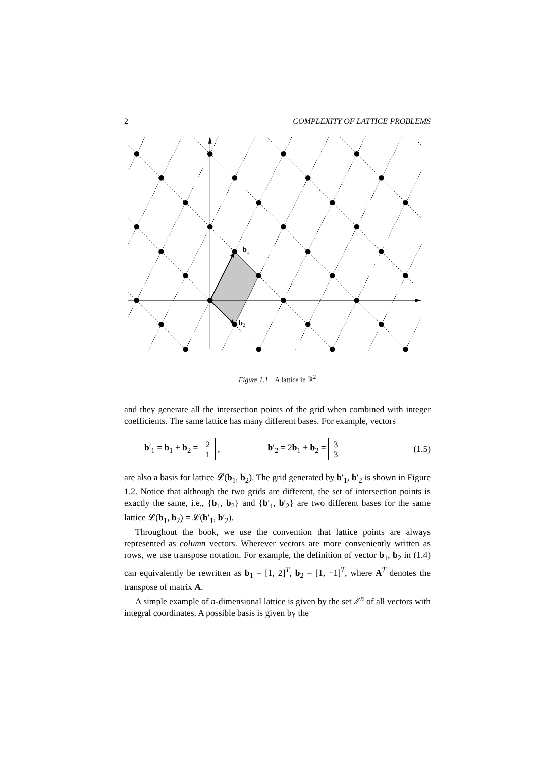2 COMPLEXITY OF LATTICE PROBLEMS
b1
b2
Figure 1.1. A lattice in ℝ<sup>2</sup>
and they generate all the intersection points of the grid when combined with integer coefficients. The same lattice has many different bases. For example, vectors
b′<sub>1</sub> = b<sub>1</sub> + b<sub>2</sub> = 2 1, b′<sub>2</sub> = 2b<sub>1</sub> + b<sub>2</sub> = 3 3 (1.5)
are also a basis for lattice 𝓛(b<sub>1</sub>, b<sub>2</sub>). The grid generated by b′<sub>1</sub>, b′<sub>2</sub> is shown in Figure 1.2. Notice that although the two grids are different, the set of intersection points is exactly the same, i.e., {b<sub>1</sub>, b<sub>2</sub>} and {b′<sub>1</sub>, b′<sub>2</sub>} are two different bases for the same lattice 𝓛(b<sub>1</sub>, b<sub>2</sub>) = 𝓛(b′<sub>1</sub>, b′<sub>2</sub>).
Throughout the book, we use the convention that lattice points are always represented as column vectors. Wherever vectors are more conveniently written as rows, we use transpose notation. For example, the definition of vector b<sub>1</sub>, b<sub>2</sub> in (1.4) can equivalently be rewritten as b<sub>1</sub> = [1, 2]<sup>T</sup>, b<sub>2</sub> = [1, −1]<sup>T</sup>, where A<sup>T</sup> denotes the transpose of matrix A.
A simple example of n-dimensional lattice is given by the set ℤ<sup>n</sup> of all vectors with integral coordinates. A possible basis is given by the